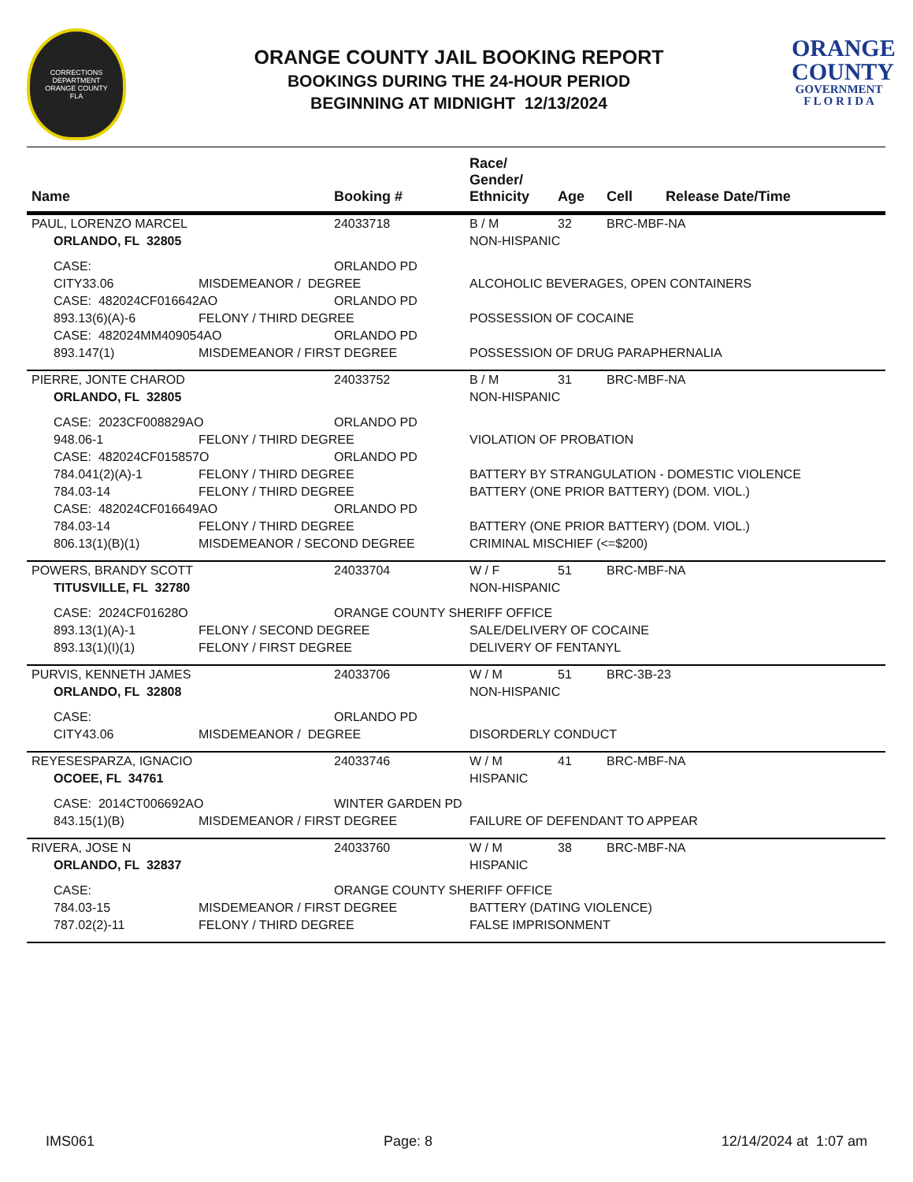CORRECTIONS
DEPARTMENT
ORANGE COUNTY
FLA
ORANGE COUNTY JAIL BOOKING REPORT
BOOKINGS DURING THE 24-HOUR PERIOD
BEGINNING AT MIDNIGHT 12/13/2024
ORANGE
COUNTY
GOVERNMENT
F L O R I D A
| Name | | Booking # | Race/ Gender/ Ethnicity | Age | Cell | Release Date/Time |
| --- | --- | --- | --- | --- | --- | --- |
| PAUL, LORENZO MARCEL | | 24033718 | B / M | 32 | BRC-MBF-NA | |
| ORLANDO, FL 32805 | | | NON-HISPANIC | | | |
| CASE: | | ORLANDO PD | | | | |
| CITY33.06 | MISDEMEANOR / DEGREE | | ALCOHOLIC BEVERAGES, OPEN CONTAINERS | | | |
| CASE: 482024CF016642AO | | ORLANDO PD | | | | |
| 893.13(6)(A)-6 | FELONY / THIRD DEGREE | | POSSESSION OF COCAINE | | | |
| CASE: 482024MM409054AO | | ORLANDO PD | | | | |
| 893.147(1) | MISDEMEANOR / FIRST DEGREE | | POSSESSION OF DRUG PARAPHERNALIA | | | |
| PIERRE, JONTE CHAROD | | 24033752 | B / M | 31 | BRC-MBF-NA | |
| ORLANDO, FL 32805 | | | NON-HISPANIC | | | |
| CASE: 2023CF008829AO | | ORLANDO PD | | | | |
| 948.06-1 | FELONY / THIRD DEGREE | | VIOLATION OF PROBATION | | | |
| CASE: 482024CF015857O | | ORLANDO PD | | | | |
| 784.041(2)(A)-1 | FELONY / THIRD DEGREE | | BATTERY BY STRANGULATION - DOMESTIC VIOLENCE | | | |
| 784.03-14 | FELONY / THIRD DEGREE | | BATTERY (ONE PRIOR BATTERY) (DOM. VIOL.) | | | |
| CASE: 482024CF016649AO | | ORLANDO PD | | | | |
| 784.03-14 | FELONY / THIRD DEGREE | | BATTERY (ONE PRIOR BATTERY) (DOM. VIOL.) | | | |
| 806.13(1)(B)(1) | MISDEMEANOR / SECOND DEGREE | | CRIMINAL MISCHIEF (<=$200) | | | |
| POWERS, BRANDY SCOTT | | 24033704 | W / F | 51 | BRC-MBF-NA | |
| TITUSVILLE, FL 32780 | | | NON-HISPANIC | | | |
| CASE: 2024CF01628O | | ORANGE COUNTY SHERIFF OFFICE | | | | |
| 893.13(1)(A)-1 | FELONY / SECOND DEGREE | | SALE/DELIVERY OF COCAINE | | | |
| 893.13(1)(I)(1) | FELONY / FIRST DEGREE | | DELIVERY OF FENTANYL | | | |
| PURVIS, KENNETH JAMES | | 24033706 | W / M | 51 | BRC-3B-23 | |
| ORLANDO, FL 32808 | | | NON-HISPANIC | | | |
| CASE: | | ORLANDO PD | | | | |
| CITY43.06 | MISDEMEANOR / DEGREE | | DISORDERLY CONDUCT | | | |
| REYESESPARZA, IGNACIO | | 24033746 | W / M | 41 | BRC-MBF-NA | |
| OCOEE, FL 34761 | | | HISPANIC | | | |
| CASE: 2014CT006692AO | | WINTER GARDEN PD | | | | |
| 843.15(1)(B) | MISDEMEANOR / FIRST DEGREE | | FAILURE OF DEFENDANT TO APPEAR | | | |
| RIVERA, JOSE N | | 24033760 | W / M | 38 | BRC-MBF-NA | |
| ORLANDO, FL 32837 | | | HISPANIC | | | |
| CASE: | | ORANGE COUNTY SHERIFF OFFICE | | | | |
| 784.03-15 | MISDEMEANOR / FIRST DEGREE | | BATTERY (DATING VIOLENCE) | | | |
| 787.02(2)-11 | FELONY / THIRD DEGREE | | FALSE IMPRISONMENT | | | |
IMS061 Page: 8 12/14/2024 at 1:07 am